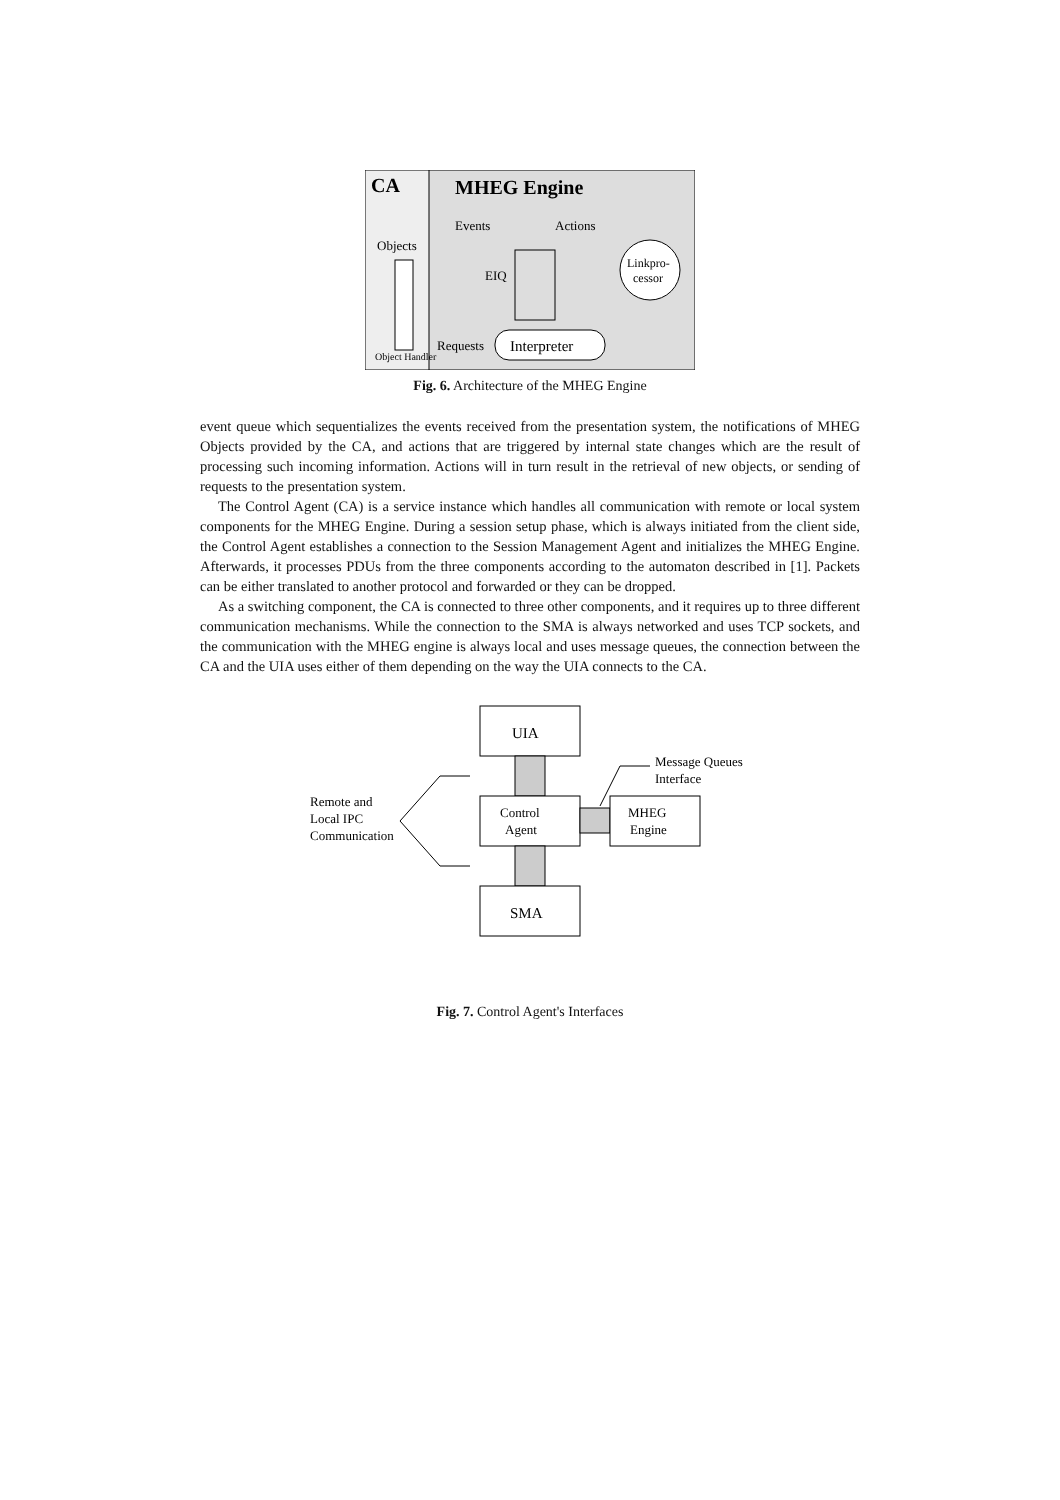CA
MHEG Engine
Objects
Object Handler
Events
Actions
EIQ
Linkpro-
cessor
Interpreter
Requests
Fig. 6. Architecture of the MHEG Engine
event queue which sequentializes the events received from the presentation system, the notifications of MHEG Objects provided by the CA, and actions that are triggered by internal state changes which are the result of processing such incoming information. Actions will in turn result in the retrieval of new objects, or sending of requests to the presentation system.
The Control Agent (CA) is a service instance which handles all communication with remote or local system components for the MHEG Engine. During a session setup phase, which is always initiated from the client side, the Control Agent establishes a connection to the Session Management Agent and initializes the MHEG Engine. Afterwards, it processes PDUs from the three components according to the automaton described in [1]. Packets can be either translated to another protocol and forwarded or they can be dropped.
As a switching component, the CA is connected to three other components, and it requires up to three different communication mechanisms. While the connection to the SMA is always networked and uses TCP sockets, and the communication with the MHEG engine is always local and uses message queues, the connection between the CA and the UIA uses either of them depending on the way the UIA connects to the CA.
UIA
Control
Agent
MHEG
Engine
SMA
Remote and
Local IPC
Communication
Message Queues
Interface
Fig. 7. Control Agent's Interfaces